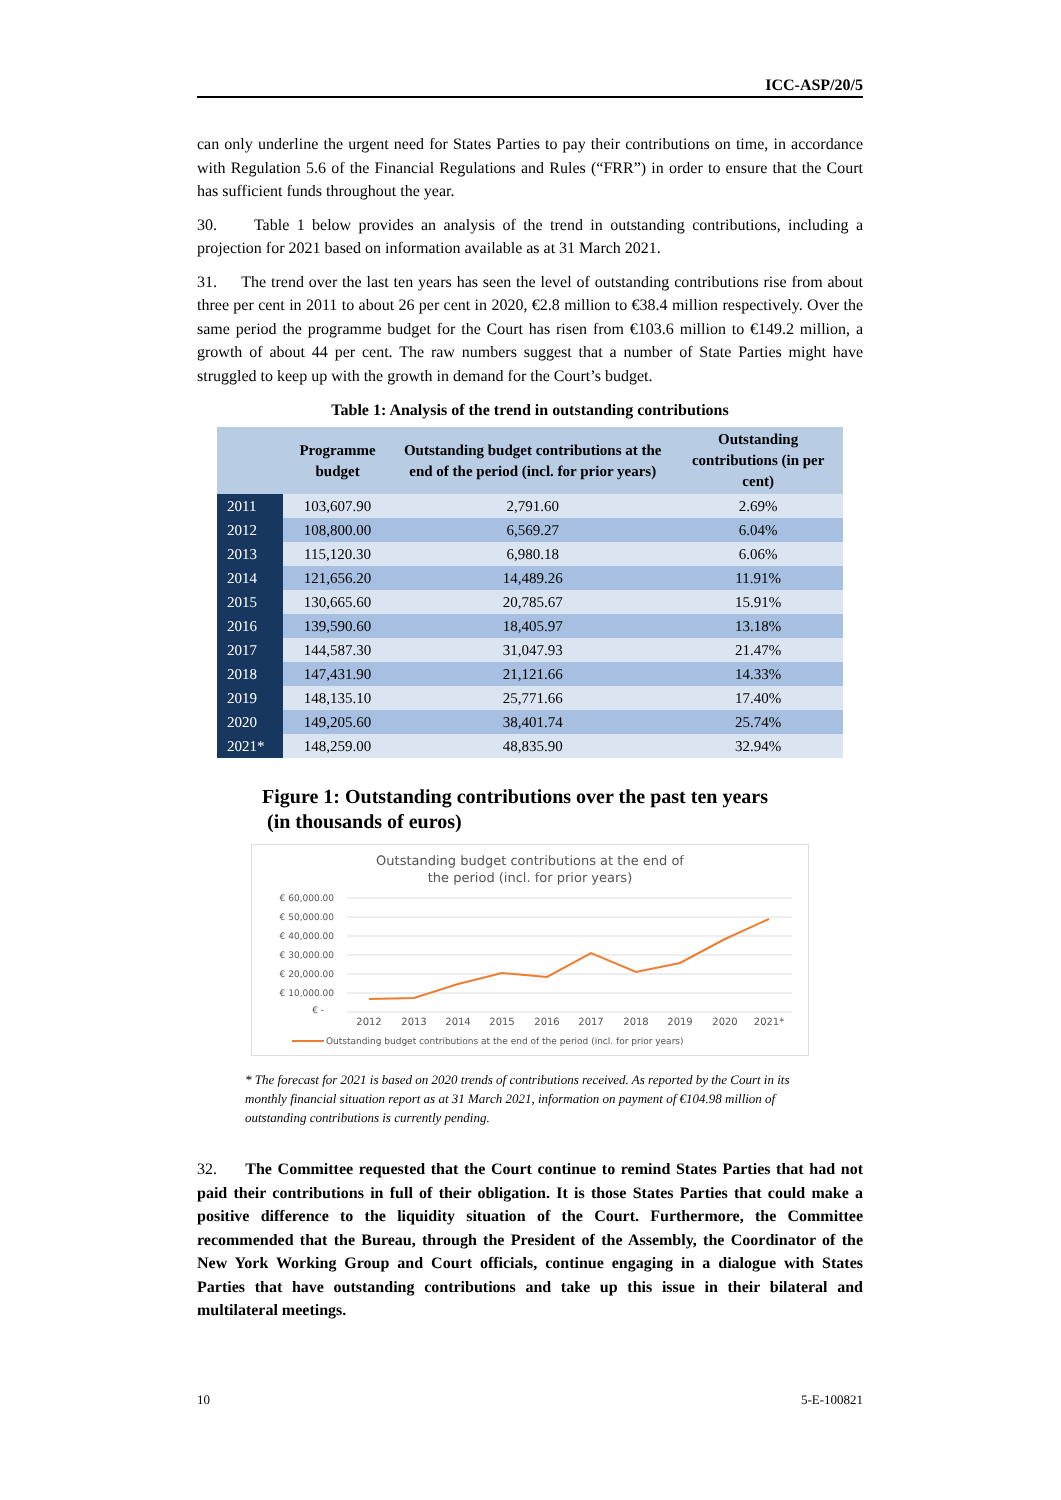ICC-ASP/20/5
can only underline the urgent need for States Parties to pay their contributions on time, in accordance with Regulation 5.6 of the Financial Regulations and Rules (“FRR”) in order to ensure that the Court has sufficient funds throughout the year.
30. Table 1 below provides an analysis of the trend in outstanding contributions, including a projection for 2021 based on information available as at 31 March 2021.
31. The trend over the last ten years has seen the level of outstanding contributions rise from about three per cent in 2011 to about 26 per cent in 2020, €2.8 million to €38.4 million respectively. Over the same period the programme budget for the Court has risen from €103.6 million to €149.2 million, a growth of about 44 per cent. The raw numbers suggest that a number of State Parties might have struggled to keep up with the growth in demand for the Court’s budget.
Table 1: Analysis of the trend in outstanding contributions
| | Programme budget | Outstanding budget contributions at the end of the period (incl. for prior years) | Outstanding contributions (in per cent) |
| --- | --- | --- | --- |
| 2011 | 103,607.90 | 2,791.60 | 2.69% |
| 2012 | 108,800.00 | 6,569.27 | 6.04% |
| 2013 | 115,120.30 | 6,980.18 | 6.06% |
| 2014 | 121,656.20 | 14,489.26 | 11.91% |
| 2015 | 130,665.60 | 20,785.67 | 15.91% |
| 2016 | 139,590.60 | 18,405.97 | 13.18% |
| 2017 | 144,587.30 | 31,047.93 | 21.47% |
| 2018 | 147,431.90 | 21,121.66 | 14.33% |
| 2019 | 148,135.10 | 25,771.66 | 17.40% |
| 2020 | 149,205.60 | 38,401.74 | 25.74% |
| 2021* | 148,259.00 | 48,835.90 | 32.94% |
Figure 1: Outstanding contributions over the past ten years
(in thousands of euros)
Outstanding budget contributions at the end of
the period (incl. for prior years)
€ 60,000.00
€ 50,000.00
€ 40,000.00
€ 30,000.00
€ 20,000.00
€ 10,000.00
€ -
2012
2013
2014
2015
2016
2017
2018
2019
2020
2021*
Outstanding budget contributions at the end of the period (incl. for prior years)
* The forecast for 2021 is based on 2020 trends of contributions received. As reported by the Court in its monthly financial situation report as at 31 March 2021, information on payment of €104.98 million of outstanding contributions is currently pending.
32. The Committee requested that the Court continue to remind States Parties that had not paid their contributions in full of their obligation. It is those States Parties that could make a positive difference to the liquidity situation of the Court. Furthermore, the Committee recommended that the Bureau, through the President of the Assembly, the Coordinator of the New York Working Group and Court officials, continue engaging in a dialogue with States Parties that have outstanding contributions and take up this issue in their bilateral and multilateral meetings.
10 5-E-100821